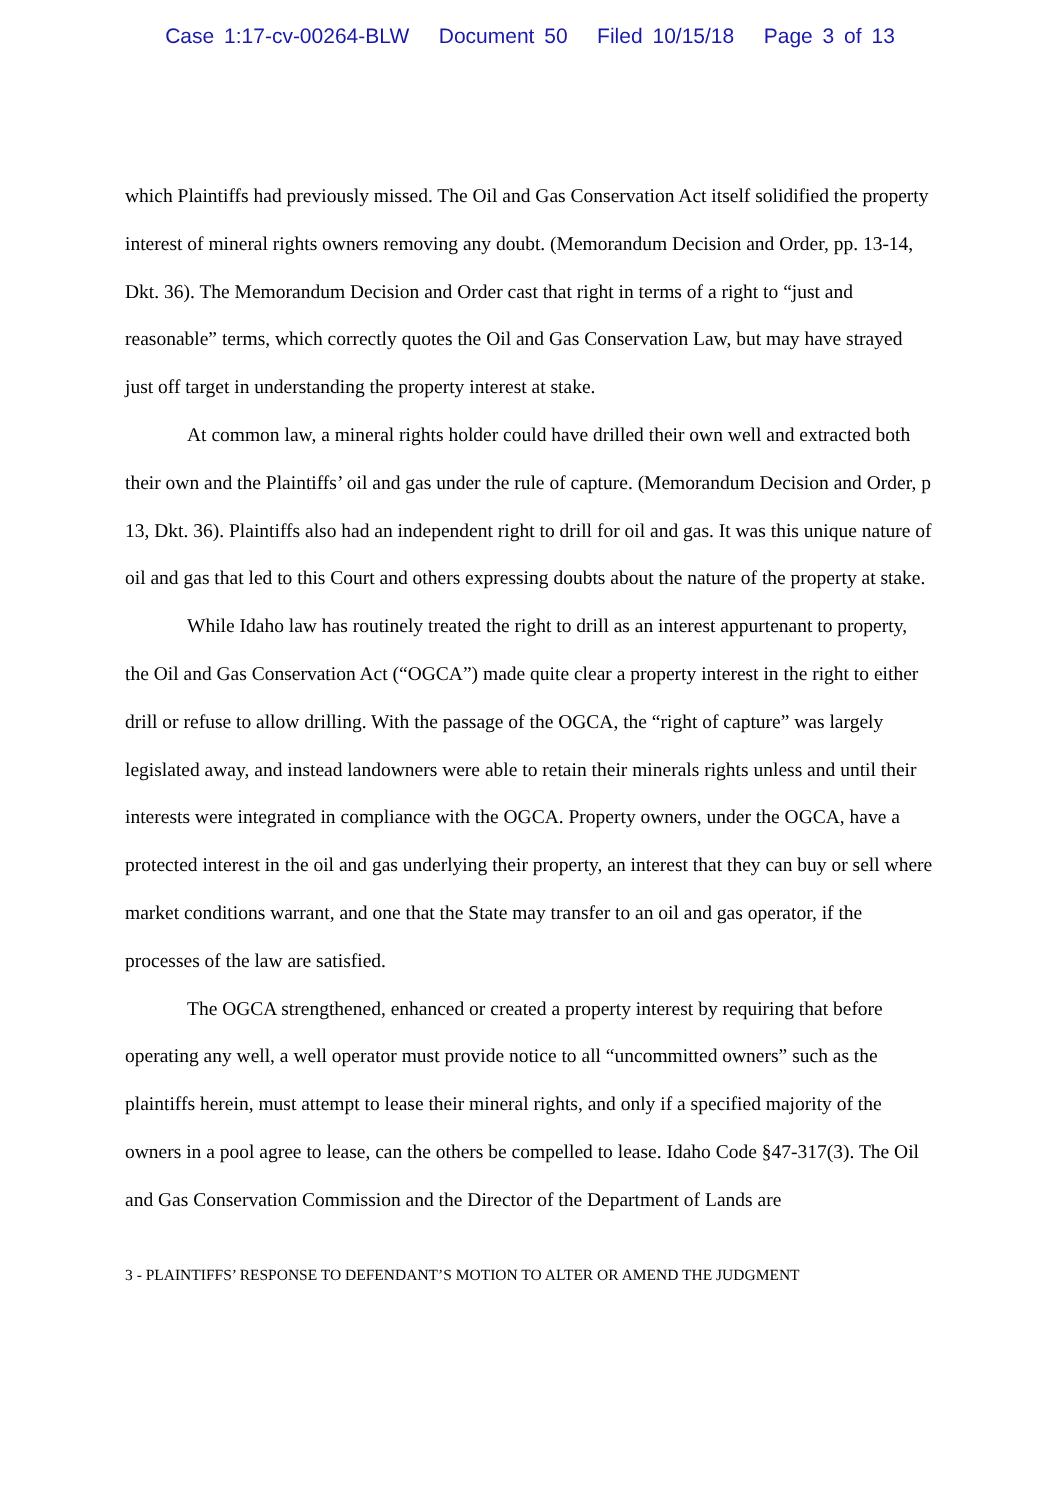Case 1:17-cv-00264-BLW Document 50 Filed 10/15/18 Page 3 of 13
which Plaintiffs had previously missed. The Oil and Gas Conservation Act itself solidified the property interest of mineral rights owners removing any doubt. (Memorandum Decision and Order, pp. 13-14, Dkt. 36). The Memorandum Decision and Order cast that right in terms of a right to “just and reasonable” terms, which correctly quotes the Oil and Gas Conservation Law, but may have strayed just off target in understanding the property interest at stake.
At common law, a mineral rights holder could have drilled their own well and extracted both their own and the Plaintiffs’ oil and gas under the rule of capture. (Memorandum Decision and Order, p 13, Dkt. 36). Plaintiffs also had an independent right to drill for oil and gas. It was this unique nature of oil and gas that led to this Court and others expressing doubts about the nature of the property at stake.
While Idaho law has routinely treated the right to drill as an interest appurtenant to property, the Oil and Gas Conservation Act (“OGCA”) made quite clear a property interest in the right to either drill or refuse to allow drilling. With the passage of the OGCA, the “right of capture” was largely legislated away, and instead landowners were able to retain their minerals rights unless and until their interests were integrated in compliance with the OGCA. Property owners, under the OGCA, have a protected interest in the oil and gas underlying their property, an interest that they can buy or sell where market conditions warrant, and one that the State may transfer to an oil and gas operator, if the processes of the law are satisfied.
The OGCA strengthened, enhanced or created a property interest by requiring that before operating any well, a well operator must provide notice to all “uncommitted owners” such as the plaintiffs herein, must attempt to lease their mineral rights, and only if a specified majority of the owners in a pool agree to lease, can the others be compelled to lease. Idaho Code §47-317(3). The Oil and Gas Conservation Commission and the Director of the Department of Lands are
3 - PLAINTIFFS’ RESPONSE TO DEFENDANT’S MOTION TO ALTER OR AMEND THE JUDGMENT